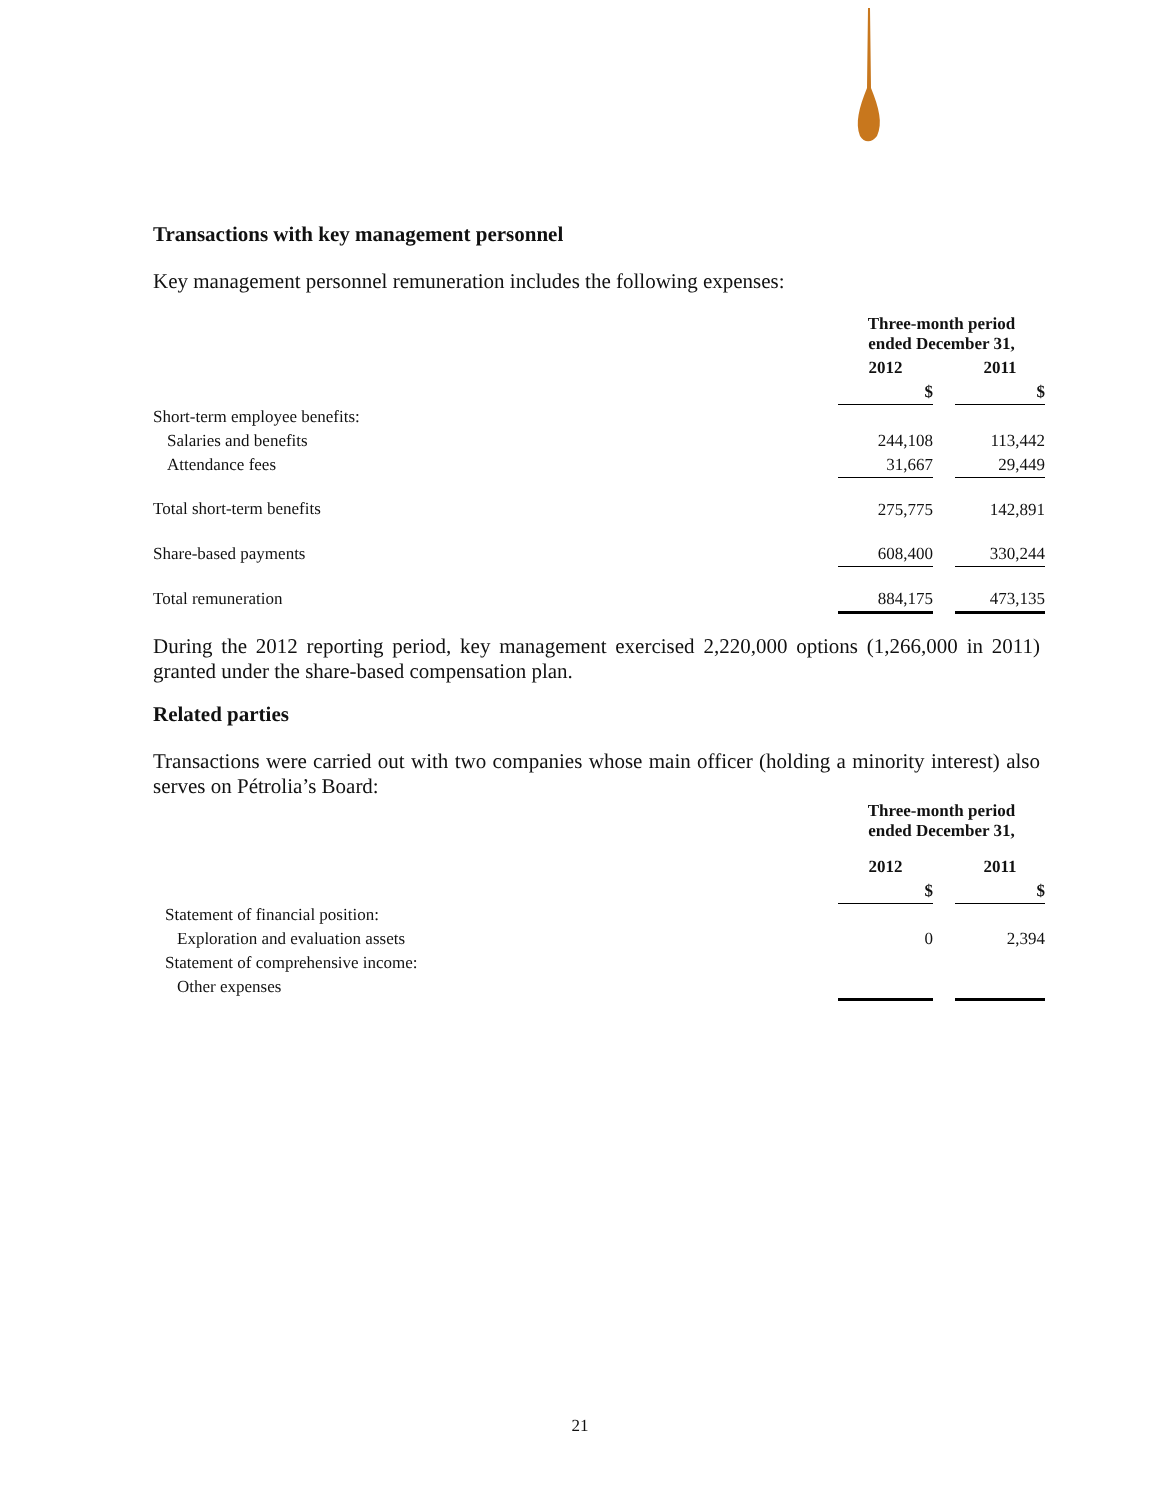Transactions with key management personnel
Key management personnel remuneration includes the following expenses:
| | Three-month period ended December 31, | | |
| | 2012 | | 2011 |
| | $ | | $ |
| Short-term employee benefits: | | | |
| Salaries and benefits | 244,108 | | 113,442 |
| Attendance fees | 31,667 | | 29,449 |
| Total short-term benefits | 275,775 | | 142,891 |
| Share-based payments | 608,400 | | 330,244 |
| Total remuneration | 884,175 | | 473,135 |
During the 2012 reporting period, key management exercised 2,220,000 options (1,266,000 in 2011) granted under the share-based compensation plan.
Related parties
Transactions were carried out with two companies whose main officer (holding a minority interest) also serves on Pétrolia’s Board:
| | Three-month period ended December 31, | | |
| | 2012 | | 2011 |
| | $ | | $ |
| Statement of financial position: | | | |
| Exploration and evaluation assets | 0 | | 2,394 |
| Statement of comprehensive income: | | | |
| Other expenses | | | |
21